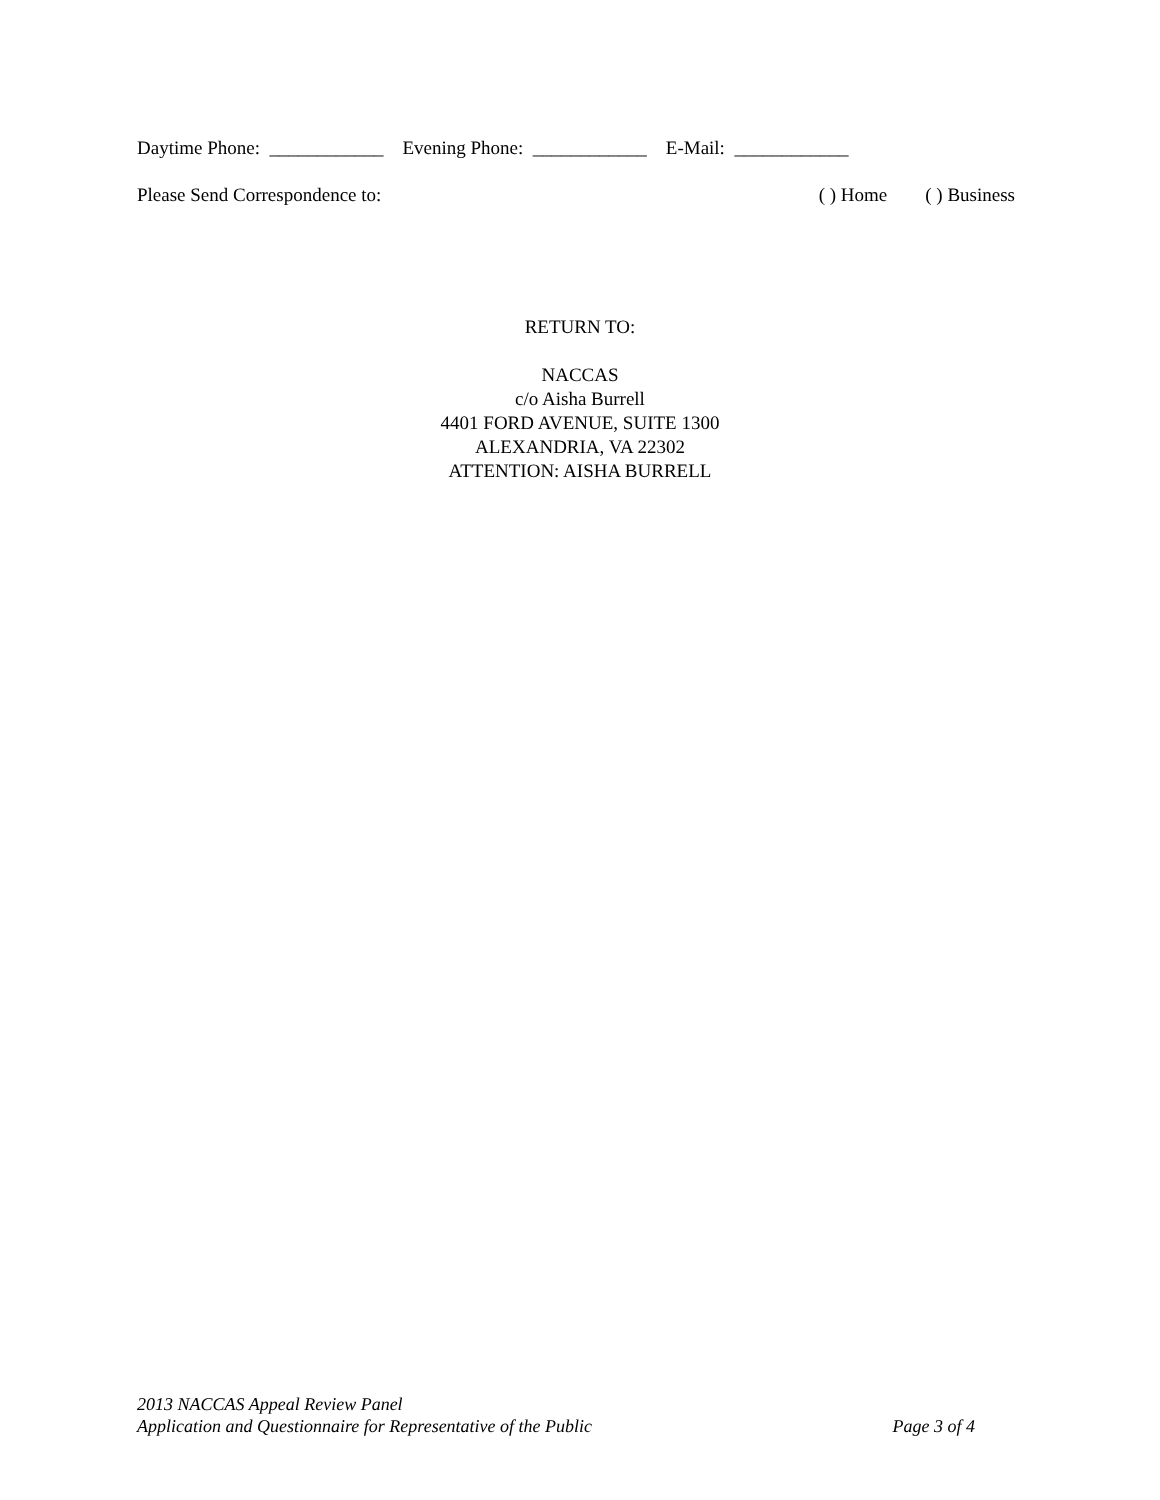Daytime Phone: ____________ Evening Phone: ____________ E-Mail: ____________
Please Send Correspondence to: ( ) Home ( ) Business
RETURN TO:
NACCAS
c/o Aisha Burrell
4401 FORD AVENUE, SUITE 1300
ALEXANDRIA, VA 22302
ATTENTION: AISHA BURRELL
2013 NACCAS Appeal Review Panel
Application and Questionnaire for Representative of the Public Page 3 of 4